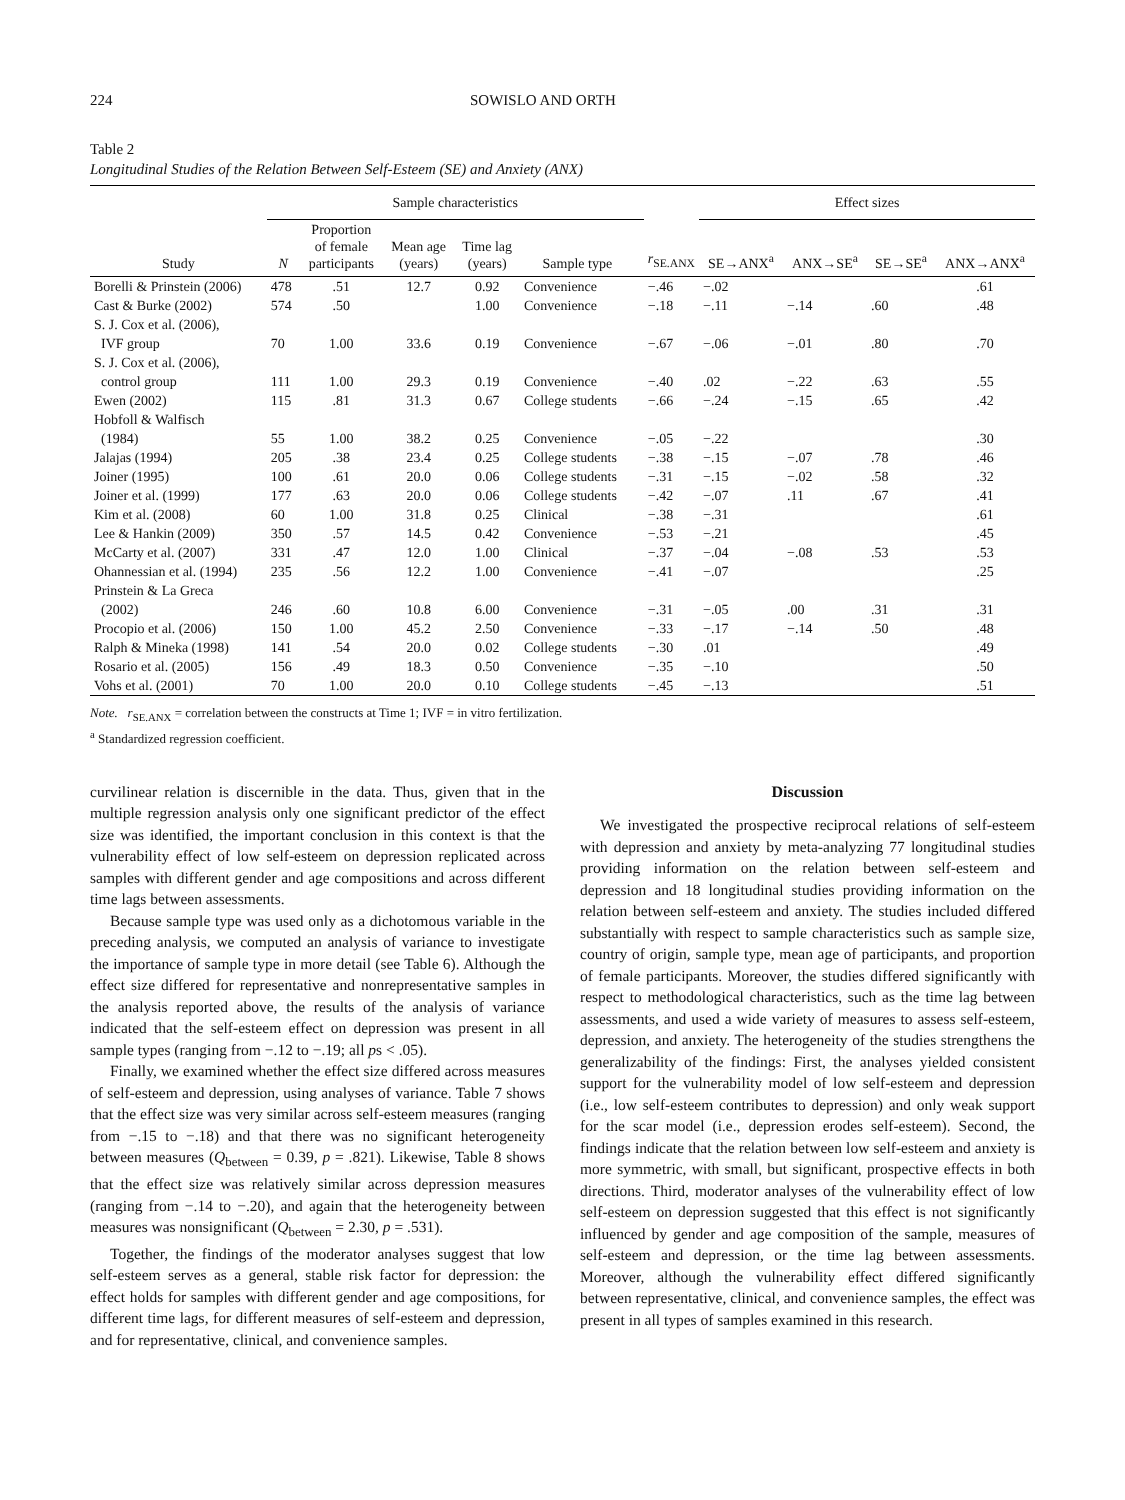224 SOWISLO AND ORTH
Table 2
Longitudinal Studies of the Relation Between Self-Esteem (SE) and Anxiety (ANX)
| | Sample characteristics | | | | | | | Effect sizes | | | |
| --- | --- | --- | --- | --- | --- | --- | --- | --- | --- | --- | --- |
| Study | N | Proportion of female participants | Mean age (years) | Time lag (years) | Sample type | | r<sub>SE.ANX</sub> | SE→ANX<sup>a</sup> | ANX→SE<sup>a</sup> | SE→SE<sup>a</sup> | ANX→ANX<sup>a</sup> |
| Borelli & Prinstein (2006) | 478 | .51 | 12.7 | 0.92 | Convenience | | −.46 | −.02 | | | .61 |
| Cast & Burke (2002) | 574 | .50 | | 1.00 | Convenience | | −.18 | −.11 | −.14 | .60 | .48 |
| S. J. Cox et al. (2006), | | | | | | | | | | | |
| IVF group | 70 | 1.00 | 33.6 | 0.19 | Convenience | | −.67 | −.06 | −.01 | .80 | .70 |
| S. J. Cox et al. (2006), | | | | | | | | | | | |
| control group | 111 | 1.00 | 29.3 | 0.19 | Convenience | | −.40 | .02 | −.22 | .63 | .55 |
| Ewen (2002) | 115 | .81 | 31.3 | 0.67 | College students | | −.66 | −.24 | −.15 | .65 | .42 |
| Hobfoll & Walfisch | | | | | | | | | | | |
| (1984) | 55 | 1.00 | 38.2 | 0.25 | Convenience | | −.05 | −.22 | | | .30 |
| Jalajas (1994) | 205 | .38 | 23.4 | 0.25 | College students | | −.38 | −.15 | −.07 | .78 | .46 |
| Joiner (1995) | 100 | .61 | 20.0 | 0.06 | College students | | −.31 | −.15 | −.02 | .58 | .32 |
| Joiner et al. (1999) | 177 | .63 | 20.0 | 0.06 | College students | | −.42 | −.07 | .11 | .67 | .41 |
| Kim et al. (2008) | 60 | 1.00 | 31.8 | 0.25 | Clinical | | −.38 | −.31 | | | .61 |
| Lee & Hankin (2009) | 350 | .57 | 14.5 | 0.42 | Convenience | | −.53 | −.21 | | | .45 |
| McCarty et al. (2007) | 331 | .47 | 12.0 | 1.00 | Clinical | | −.37 | −.04 | −.08 | .53 | .53 |
| Ohannessian et al. (1994) | 235 | .56 | 12.2 | 1.00 | Convenience | | −.41 | −.07 | | | .25 |
| Prinstein & La Greca | | | | | | | | | | | |
| (2002) | 246 | .60 | 10.8 | 6.00 | Convenience | | −.31 | −.05 | .00 | .31 | .31 |
| Procopio et al. (2006) | 150 | 1.00 | 45.2 | 2.50 | Convenience | | −.33 | −.17 | −.14 | .50 | .48 |
| Ralph & Mineka (1998) | 141 | .54 | 20.0 | 0.02 | College students | | −.30 | .01 | | | .49 |
| Rosario et al. (2005) | 156 | .49 | 18.3 | 0.50 | Convenience | | −.35 | −.10 | | | .50 |
| Vohs et al. (2001) | 70 | 1.00 | 20.0 | 0.10 | College students | | −.45 | −.13 | | | .51 |
Note. r<sub>SE.ANX</sub> = correlation between the constructs at Time 1; IVF = in vitro fertilization.
<sup>a</sup> Standardized regression coefficient.
curvilinear relation is discernible in the data. Thus, given that in the multiple regression analysis only one significant predictor of the effect size was identified, the important conclusion in this context is that the vulnerability effect of low self-esteem on depression replicated across samples with different gender and age compositions and across different time lags between assessments.
Because sample type was used only as a dichotomous variable in the preceding analysis, we computed an analysis of variance to investigate the importance of sample type in more detail (see Table 6). Although the effect size differed for representative and nonrepresentative samples in the analysis reported above, the results of the analysis of variance indicated that the self-esteem effect on depression was present in all sample types (ranging from −.12 to −.19; all ps < .05).
Finally, we examined whether the effect size differed across measures of self-esteem and depression, using analyses of variance. Table 7 shows that the effect size was very similar across self-esteem measures (ranging from −.15 to −.18) and that there was no significant heterogeneity between measures (Q<sub>between</sub> = 0.39, p = .821). Likewise, Table 8 shows that the effect size was relatively similar across depression measures (ranging from −.14 to −.20), and again that the heterogeneity between measures was nonsignificant (Q<sub>between</sub> = 2.30, p = .531).
Together, the findings of the moderator analyses suggest that low self-esteem serves as a general, stable risk factor for depression: the effect holds for samples with different gender and age compositions, for different time lags, for different measures of self-esteem and depression, and for representative, clinical, and convenience samples.
Discussion
We investigated the prospective reciprocal relations of self-esteem with depression and anxiety by meta-analyzing 77 longitudinal studies providing information on the relation between self-esteem and depression and 18 longitudinal studies providing information on the relation between self-esteem and anxiety. The studies included differed substantially with respect to sample characteristics such as sample size, country of origin, sample type, mean age of participants, and proportion of female participants. Moreover, the studies differed significantly with respect to methodological characteristics, such as the time lag between assessments, and used a wide variety of measures to assess self-esteem, depression, and anxiety. The heterogeneity of the studies strengthens the generalizability of the findings: First, the analyses yielded consistent support for the vulnerability model of low self-esteem and depression (i.e., low self-esteem contributes to depression) and only weak support for the scar model (i.e., depression erodes self-esteem). Second, the findings indicate that the relation between low self-esteem and anxiety is more symmetric, with small, but significant, prospective effects in both directions. Third, moderator analyses of the vulnerability effect of low self-esteem on depression suggested that this effect is not significantly influenced by gender and age composition of the sample, measures of self-esteem and depression, or the time lag between assessments. Moreover, although the vulnerability effect differed significantly between representative, clinical, and convenience samples, the effect was present in all types of samples examined in this research.